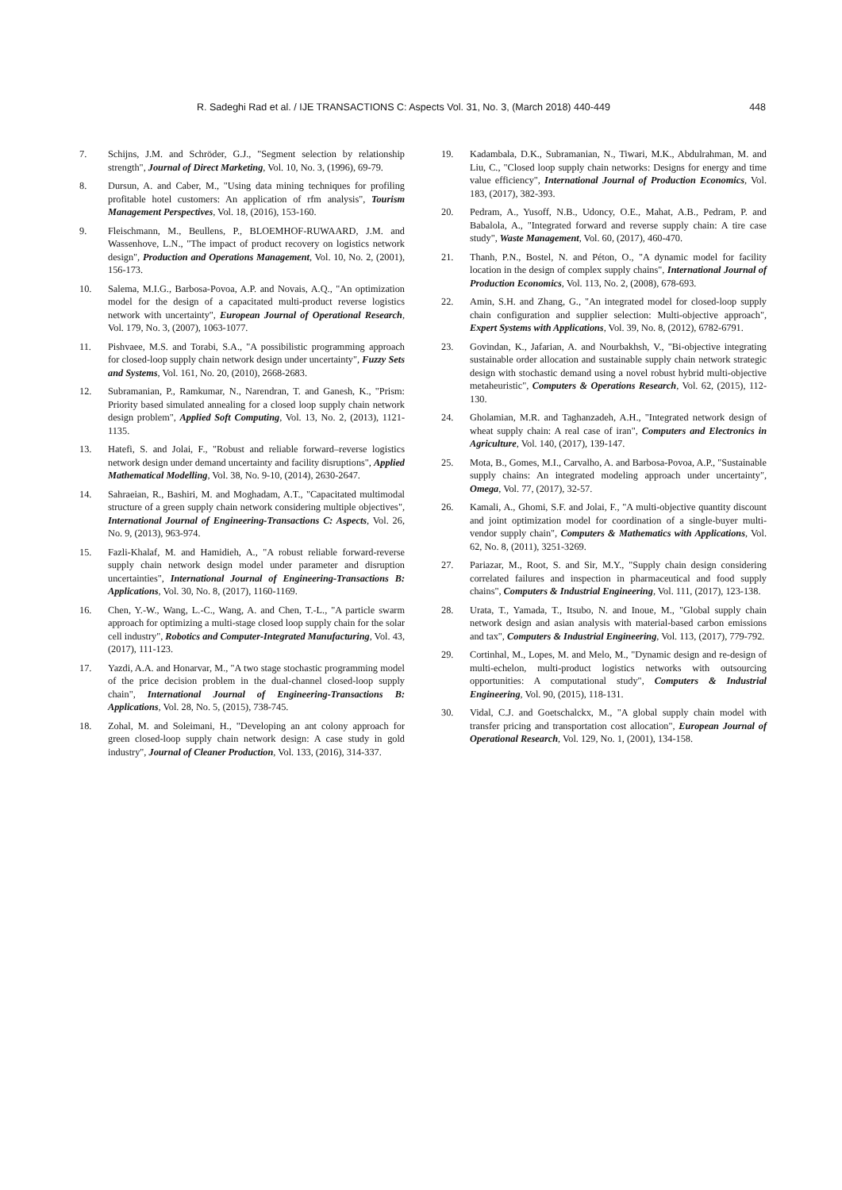R. Sadeghi Rad et al. / IJE TRANSACTIONS C: Aspects Vol. 31, No. 3, (March 2018) 440-449 448
7. Schijns, J.M. and Schröder, G.J., "Segment selection by relationship strength", Journal of Direct Marketing, Vol. 10, No. 3, (1996), 69-79.
8. Dursun, A. and Caber, M., "Using data mining techniques for profiling profitable hotel customers: An application of rfm analysis", Tourism Management Perspectives, Vol. 18, (2016), 153-160.
9. Fleischmann, M., Beullens, P., BLOEMHOF-RUWAARD, J.M. and Wassenhove, L.N., "The impact of product recovery on logistics network design", Production and Operations Management, Vol. 10, No. 2, (2001), 156-173.
10. Salema, M.I.G., Barbosa-Povoa, A.P. and Novais, A.Q., "An optimization model for the design of a capacitated multi-product reverse logistics network with uncertainty", European Journal of Operational Research, Vol. 179, No. 3, (2007), 1063-1077.
11. Pishvaee, M.S. and Torabi, S.A., "A possibilistic programming approach for closed-loop supply chain network design under uncertainty", Fuzzy Sets and Systems, Vol. 161, No. 20, (2010), 2668-2683.
12. Subramanian, P., Ramkumar, N., Narendran, T. and Ganesh, K., "Prism: Priority based simulated annealing for a closed loop supply chain network design problem", Applied Soft Computing, Vol. 13, No. 2, (2013), 1121-1135.
13. Hatefi, S. and Jolai, F., "Robust and reliable forward–reverse logistics network design under demand uncertainty and facility disruptions", Applied Mathematical Modelling, Vol. 38, No. 9-10, (2014), 2630-2647.
14. Sahraeian, R., Bashiri, M. and Moghadam, A.T., "Capacitated multimodal structure of a green supply chain network considering multiple objectives", International Journal of Engineering-Transactions C: Aspects, Vol. 26, No. 9, (2013), 963-974.
15. Fazli-Khalaf, M. and Hamidieh, A., "A robust reliable forward-reverse supply chain network design model under parameter and disruption uncertainties", International Journal of Engineering-Transactions B: Applications, Vol. 30, No. 8, (2017), 1160-1169.
16. Chen, Y.-W., Wang, L.-C., Wang, A. and Chen, T.-L., "A particle swarm approach for optimizing a multi-stage closed loop supply chain for the solar cell industry", Robotics and Computer-Integrated Manufacturing, Vol. 43, (2017), 111-123.
17. Yazdi, A.A. and Honarvar, M., "A two stage stochastic programming model of the price decision problem in the dual-channel closed-loop supply chain", International Journal of Engineering-Transactions B: Applications, Vol. 28, No. 5, (2015), 738-745.
18. Zohal, M. and Soleimani, H., "Developing an ant colony approach for green closed-loop supply chain network design: A case study in gold industry", Journal of Cleaner Production, Vol. 133, (2016), 314-337.
19. Kadambala, D.K., Subramanian, N., Tiwari, M.K., Abdulrahman, M. and Liu, C., "Closed loop supply chain networks: Designs for energy and time value efficiency", International Journal of Production Economics, Vol. 183, (2017), 382-393.
20. Pedram, A., Yusoff, N.B., Udoncy, O.E., Mahat, A.B., Pedram, P. and Babalola, A., "Integrated forward and reverse supply chain: A tire case study", Waste Management, Vol. 60, (2017), 460-470.
21. Thanh, P.N., Bostel, N. and Péton, O., "A dynamic model for facility location in the design of complex supply chains", International Journal of Production Economics, Vol. 113, No. 2, (2008), 678-693.
22. Amin, S.H. and Zhang, G., "An integrated model for closed-loop supply chain configuration and supplier selection: Multi-objective approach", Expert Systems with Applications, Vol. 39, No. 8, (2012), 6782-6791.
23. Govindan, K., Jafarian, A. and Nourbakhsh, V., "Bi-objective integrating sustainable order allocation and sustainable supply chain network strategic design with stochastic demand using a novel robust hybrid multi-objective metaheuristic", Computers & Operations Research, Vol. 62, (2015), 112-130.
24. Gholamian, M.R. and Taghanzadeh, A.H., "Integrated network design of wheat supply chain: A real case of iran", Computers and Electronics in Agriculture, Vol. 140, (2017), 139-147.
25. Mota, B., Gomes, M.I., Carvalho, A. and Barbosa-Povoa, A.P., "Sustainable supply chains: An integrated modeling approach under uncertainty", Omega, Vol. 77, (2017), 32-57.
26. Kamali, A., Ghomi, S.F. and Jolai, F., "A multi-objective quantity discount and joint optimization model for coordination of a single-buyer multi-vendor supply chain", Computers & Mathematics with Applications, Vol. 62, No. 8, (2011), 3251-3269.
27. Pariazar, M., Root, S. and Sir, M.Y., "Supply chain design considering correlated failures and inspection in pharmaceutical and food supply chains", Computers & Industrial Engineering, Vol. 111, (2017), 123-138.
28. Urata, T., Yamada, T., Itsubo, N. and Inoue, M., "Global supply chain network design and asian analysis with material-based carbon emissions and tax", Computers & Industrial Engineering, Vol. 113, (2017), 779-792.
29. Cortinhal, M., Lopes, M. and Melo, M., "Dynamic design and re-design of multi-echelon, multi-product logistics networks with outsourcing opportunities: A computational study", Computers & Industrial Engineering, Vol. 90, (2015), 118-131.
30. Vidal, C.J. and Goetschalckx, M., "A global supply chain model with transfer pricing and transportation cost allocation", European Journal of Operational Research, Vol. 129, No. 1, (2001), 134-158.